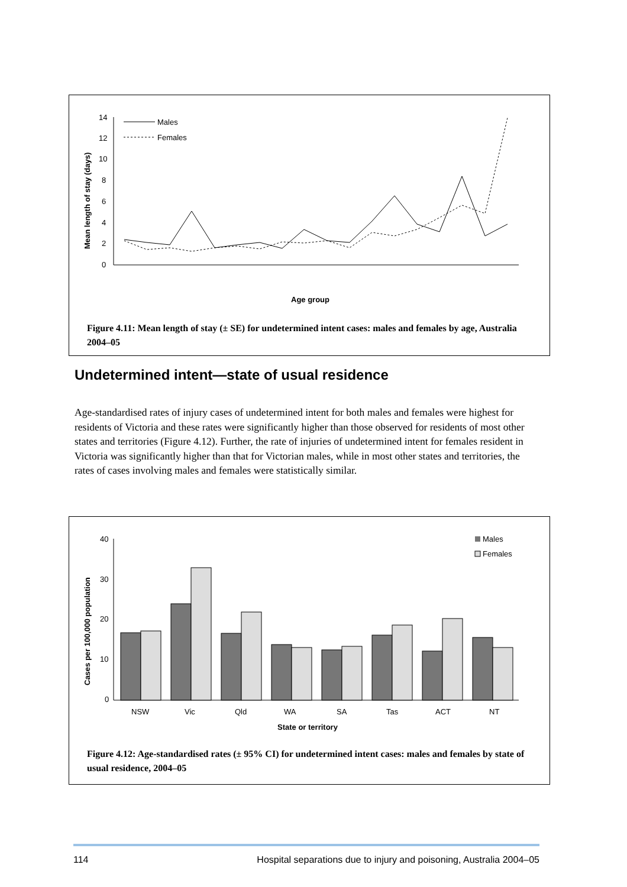Mean length of stay (days)
14
12
10
8
6
4
2
0
Males
Females
Age group
0–4 5–9 10–14 15–19 20–24 25–29 30–34 35–39 40–44 45–49 50–54 55–59 60–64 65–69 70–74 75–79 80–84 85+
Figure 4.11: Mean length of stay (± SE) for undetermined intent cases: males and females by age, Australia 2004–05
Undetermined intent—state of usual residence
Age-standardised rates of injury cases of undetermined intent for both males and females were highest for residents of Victoria and these rates were significantly higher than those observed for residents of most other states and territories (Figure 4.12). Further, the rate of injuries of undetermined intent for females resident in Victoria was significantly higher than that for Victorian males, while in most other states and territories, the rates of cases involving males and females were statistically similar.
Cases per 100,000 population
40
30
20
10
0
Males
Females
NSW
Vic
Qld
WA
SA
Tas
ACT
NT
State or territory
Figure 4.12: Age-standardised rates (± 95% CI) for undetermined intent cases: males and females by state of usual residence, 2004–05
114 Hospital separations due to injury and poisoning, Australia 2004–05